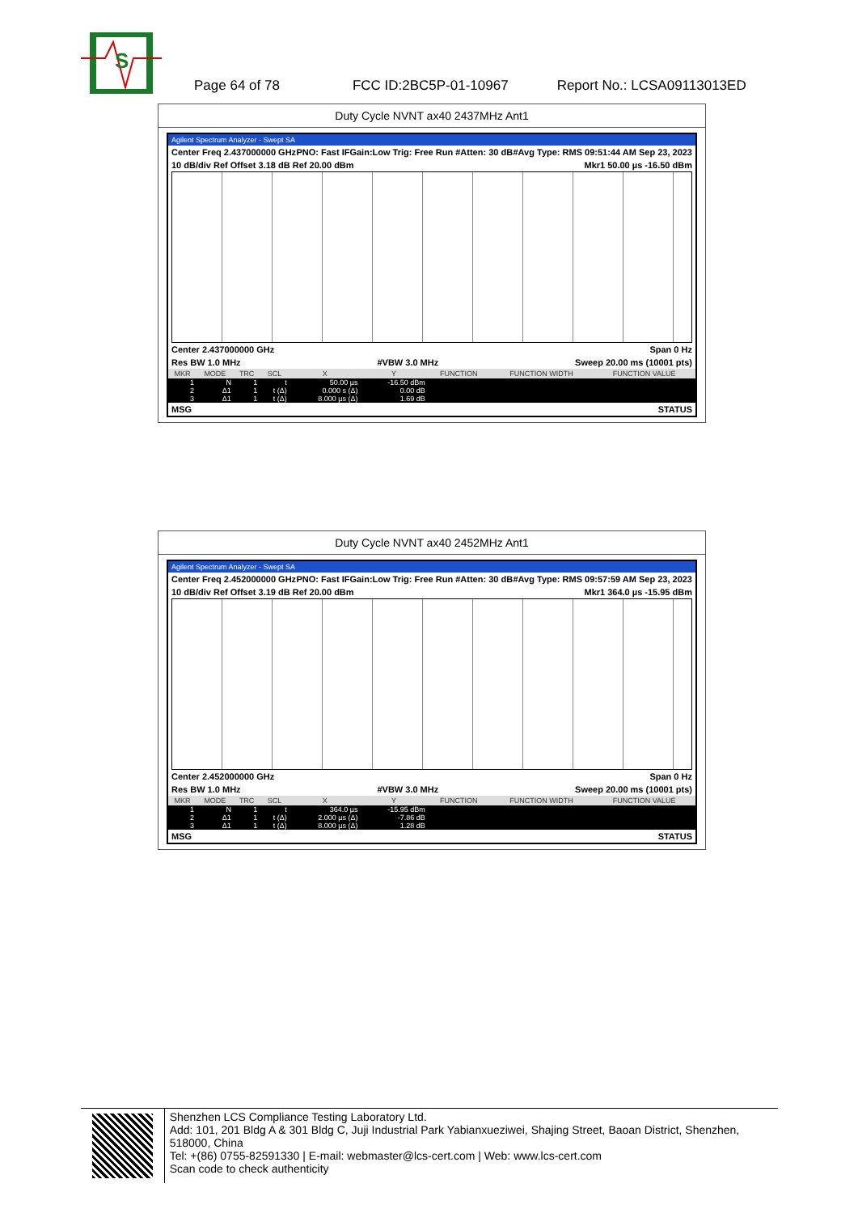S
Page 64 of 78 FCC ID:2BC5P-01-10967 Report No.: LCSA09113013ED
Duty Cycle NVNT ax40 2437MHz Ant1
Agilent Spectrum Analyzer - Swept SA
Center Freq 2.437000000 GHz PNO: Fast IFGain:Low Trig: Free Run #Atten: 30 dB #Avg Type: RMS 09:51:44 AM Sep 23, 2023
10 dB/div Ref Offset 3.18 dB Ref 20.00 dBm Mkr1 50.00 µs -16.50 dBm
Center 2.437000000 GHz Span 0 Hz
Res BW 1.0 MHz #VBW 3.0 MHz Sweep 20.00 ms (10001 pts)
| MKR | MODE | TRC | SCL | X | Y | FUNCTION | FUNCTION WIDTH | FUNCTION VALUE |
| --- | --- | --- | --- | --- | --- | --- | --- | --- |
| 1 | N | 1 | t | 50.00 µs | -16.50 dBm | | | |
| 2 | Δ1 | 1 | t (Δ) | 0.000 s (Δ) | 0.00 dB | | | |
| 3 | Δ1 | 1 | t (Δ) | 8.000 µs (Δ) | 1.69 dB | | | |
MSG STATUS
Duty Cycle NVNT ax40 2452MHz Ant1
Agilent Spectrum Analyzer - Swept SA
Center Freq 2.452000000 GHz PNO: Fast IFGain:Low Trig: Free Run #Atten: 30 dB #Avg Type: RMS 09:57:59 AM Sep 23, 2023
10 dB/div Ref Offset 3.19 dB Ref 20.00 dBm Mkr1 364.0 µs -15.95 dBm
Center 2.452000000 GHz Span 0 Hz
Res BW 1.0 MHz #VBW 3.0 MHz Sweep 20.00 ms (10001 pts)
| MKR | MODE | TRC | SCL | X | Y | FUNCTION | FUNCTION WIDTH | FUNCTION VALUE |
| --- | --- | --- | --- | --- | --- | --- | --- | --- |
| 1 | N | 1 | t | 364.0 µs | -15.95 dBm | | | |
| 2 | Δ1 | 1 | t (Δ) | 2.000 µs (Δ) | -7.86 dB | | | |
| 3 | Δ1 | 1 | t (Δ) | 8.000 µs (Δ) | 1.28 dB | | | |
MSG STATUS
Shenzhen LCS Compliance Testing Laboratory Ltd.
Add: 101, 201 Bldg A & 301 Bldg C, Juji Industrial Park Yabianxueziwei, Shajing Street, Baoan District, Shenzhen, 518000, China
Tel: +(86) 0755-82591330 | E-mail: webmaster@lcs-cert.com | Web: www.lcs-cert.com
Scan code to check authenticity